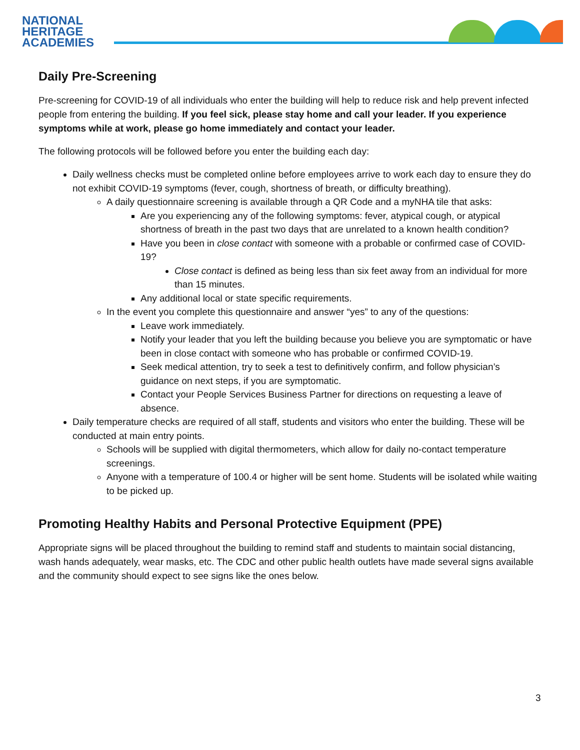NATIONAL
HERITAGE
ACADEMIES
Daily Pre-Screening
Pre-screening for COVID-19 of all individuals who enter the building will help to reduce risk and help prevent infected people from entering the building. If you feel sick, please stay home and call your leader. If you experience symptoms while at work, please go home immediately and contact your leader.
The following protocols will be followed before you enter the building each day:
Daily wellness checks must be completed online before employees arrive to work each day to ensure they do not exhibit COVID-19 symptoms (fever, cough, shortness of breath, or difficulty breathing).
A daily questionnaire screening is available through a QR Code and a myNHA tile that asks:
Are you experiencing any of the following symptoms: fever, atypical cough, or atypical shortness of breath in the past two days that are unrelated to a known health condition?
Have you been in close contact with someone with a probable or confirmed case of COVID-19?
Close contact is defined as being less than six feet away from an individual for more than 15 minutes.
Any additional local or state specific requirements.
In the event you complete this questionnaire and answer “yes” to any of the questions:
Leave work immediately.
Notify your leader that you left the building because you believe you are symptomatic or have been in close contact with someone who has probable or confirmed COVID-19.
Seek medical attention, try to seek a test to definitively confirm, and follow physician’s guidance on next steps, if you are symptomatic.
Contact your People Services Business Partner for directions on requesting a leave of absence.
Daily temperature checks are required of all staff, students and visitors who enter the building. These will be conducted at main entry points.
Schools will be supplied with digital thermometers, which allow for daily no-contact temperature screenings.
Anyone with a temperature of 100.4 or higher will be sent home. Students will be isolated while waiting to be picked up.
Promoting Healthy Habits and Personal Protective Equipment (PPE)
Appropriate signs will be placed throughout the building to remind staff and students to maintain social distancing, wash hands adequately, wear masks, etc. The CDC and other public health outlets have made several signs available and the community should expect to see signs like the ones below.
3